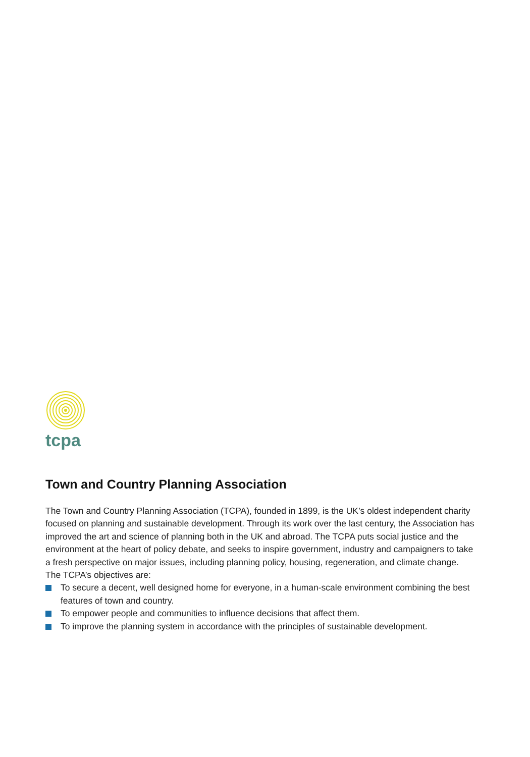tcpa
Town and Country Planning Association
The Town and Country Planning Association (TCPA), founded in 1899, is the UK’s oldest independent charity focused on planning and sustainable development. Through its work over the last century, the Association has improved the art and science of planning both in the UK and abroad. The TCPA puts social justice and the environment at the heart of policy debate, and seeks to inspire government, industry and campaigners to take a fresh perspective on major issues, including planning policy, housing, regeneration, and climate change. The TCPA’s objectives are:
To secure a decent, well designed home for everyone, in a human-scale environment combining the best features of town and country.
To empower people and communities to influence decisions that affect them.
To improve the planning system in accordance with the principles of sustainable development.